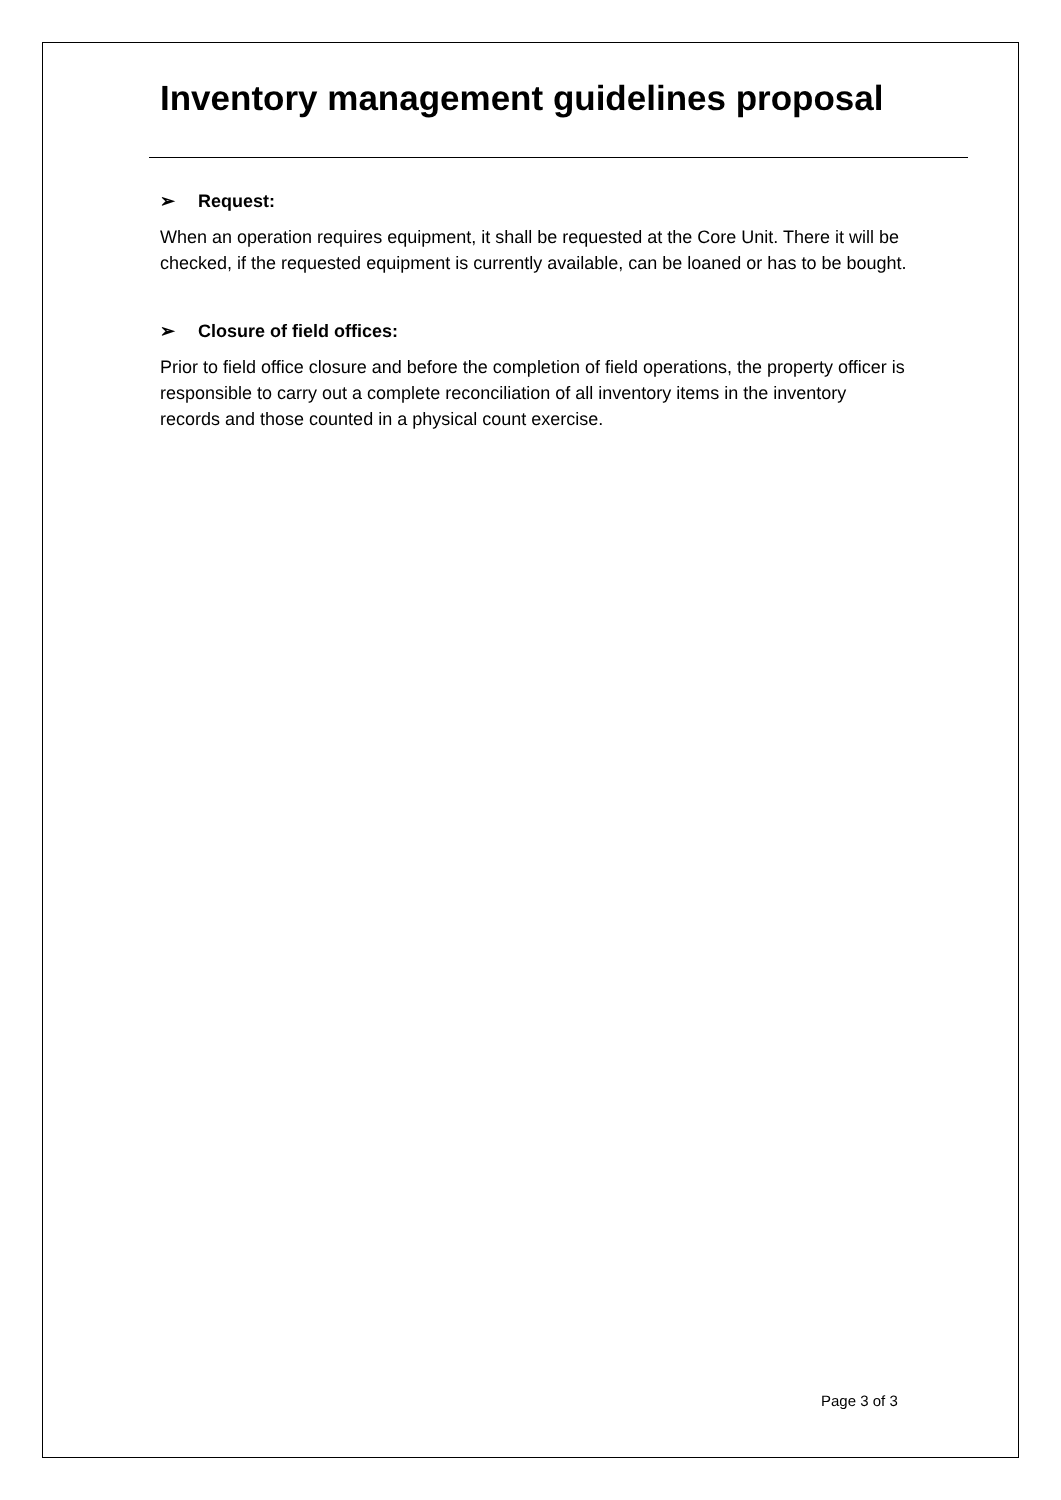Inventory management guidelines proposal
➢ Request:
When an operation requires equipment, it shall be requested at the Core Unit. There it will be checked, if the requested equipment is currently available, can be loaned or has to be bought.
➢ Closure of field offices:
Prior to field office closure and before the completion of field operations, the property officer is responsible to carry out a complete reconciliation of all inventory items in the inventory records and those counted in a physical count exercise.
Page 3 of 3